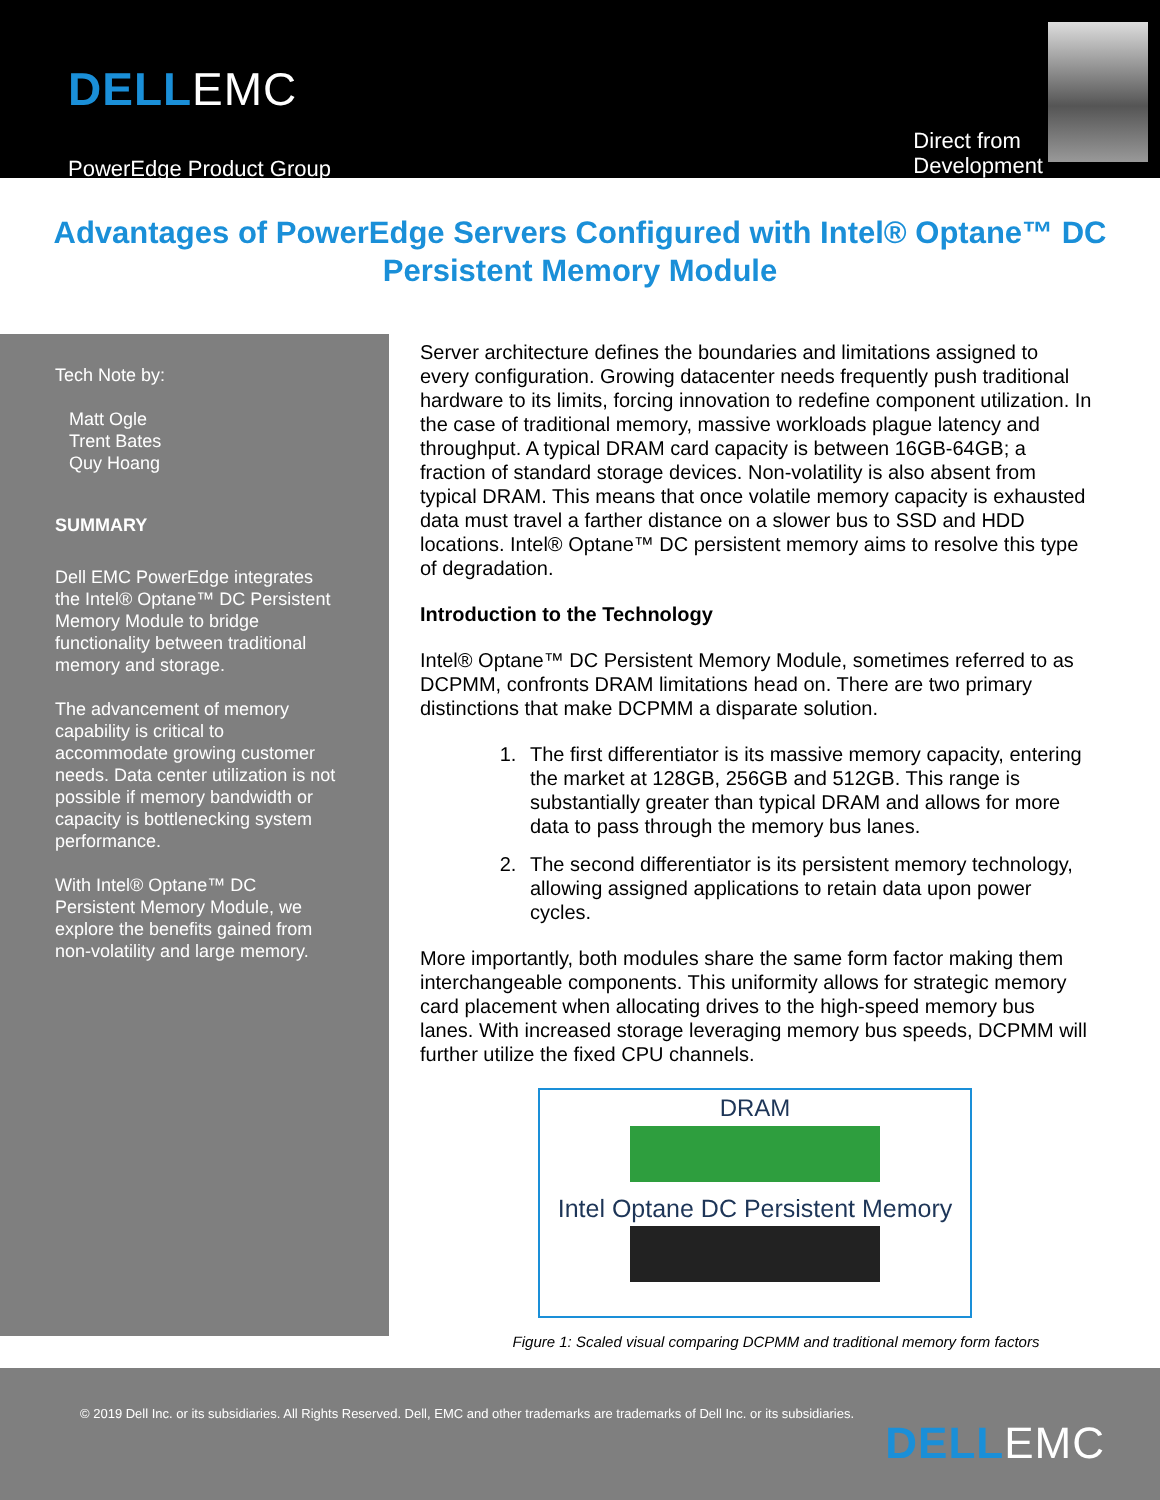DELLEMC
PowerEdge Product Group
Direct from
Development
Advantages of PowerEdge Servers Configured with Intel® Optane™ DC Persistent Memory Module
Tech Note by:
Matt Ogle
Trent Bates
Quy Hoang
SUMMARY
Dell EMC PowerEdge integrates the Intel® Optane™ DC Persistent Memory Module to bridge functionality between traditional memory and storage.
The advancement of memory capability is critical to accommodate growing customer needs. Data center utilization is not possible if memory bandwidth or capacity is bottlenecking system performance.
With Intel® Optane™ DC Persistent Memory Module, we explore the benefits gained from non-volatility and large memory.
Server architecture defines the boundaries and limitations assigned to every configuration. Growing datacenter needs frequently push traditional hardware to its limits, forcing innovation to redefine component utilization. In the case of traditional memory, massive workloads plague latency and throughput. A typical DRAM card capacity is between 16GB-64GB; a fraction of standard storage devices. Non-volatility is also absent from typical DRAM. This means that once volatile memory capacity is exhausted data must travel a farther distance on a slower bus to SSD and HDD locations. Intel® Optane™ DC persistent memory aims to resolve this type of degradation.
Introduction to the Technology
Intel® Optane™ DC Persistent Memory Module, sometimes referred to as DCPMM, confronts DRAM limitations head on. There are two primary distinctions that make DCPMM a disparate solution.
1. The first differentiator is its massive memory capacity, entering the market at 128GB, 256GB and 512GB. This range is substantially greater than typical DRAM and allows for more data to pass through the memory bus lanes.
2. The second differentiator is its persistent memory technology, allowing assigned applications to retain data upon power cycles.
More importantly, both modules share the same form factor making them interchangeable components. This uniformity allows for strategic memory card placement when allocating drives to the high-speed memory bus lanes. With increased storage leveraging memory bus speeds, DCPMM will further utilize the fixed CPU channels.
DRAM
Intel Optane DC Persistent Memory
Figure 1: Scaled visual comparing DCPMM and traditional memory form factors
© 2019 Dell Inc. or its subsidiaries. All Rights Reserved. Dell, EMC and other trademarks are trademarks of Dell Inc. or its subsidiaries.
DELLEMC